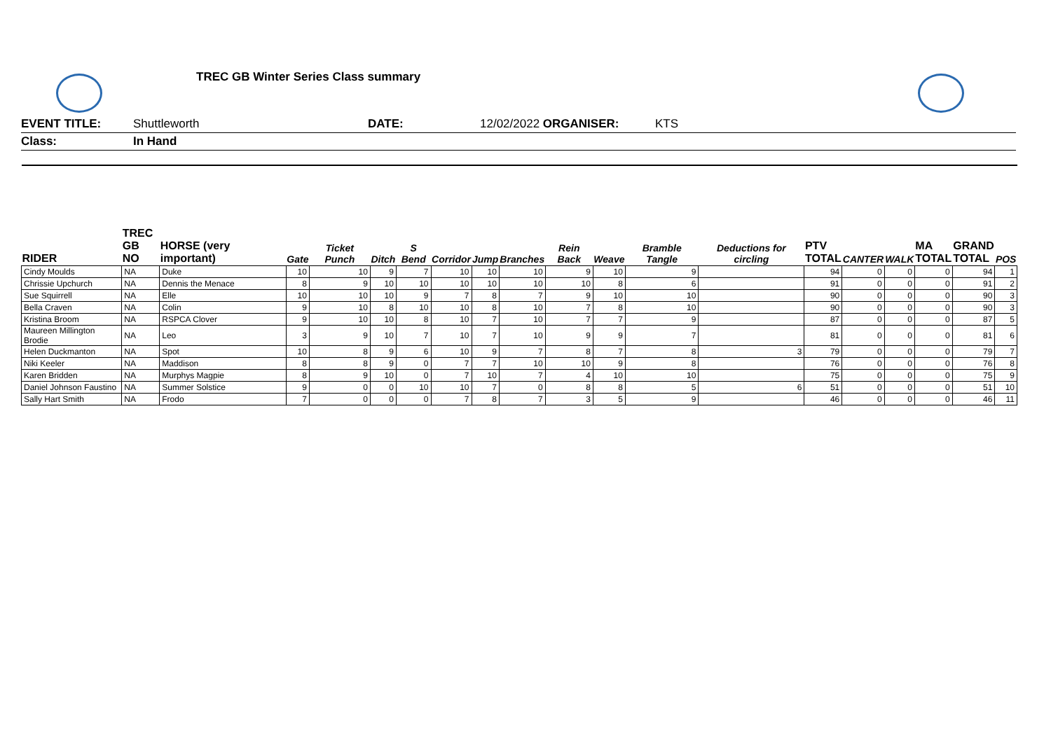TREC GB Winter Series Class summary
EVENT TITLE: Shuttleworth DATE: 12/02/2022 ORGANISER: KTS
Class: In Hand
| RIDER | TREC GB NO | HORSE (very important) | Gate | Ticket Punch | Ditch | S Bend | Corridor | Jump | Branches | Rein Back | Weave | Bramble Tangle | Deductions for circling | PTV TOTAL | CANTER | WALK | MA TOTAL | GRAND TOTAL | POS |
| --- | --- | --- | --- | --- | --- | --- | --- | --- | --- | --- | --- | --- | --- | --- | --- | --- | --- | --- | --- |
| Cindy Moulds | NA | Duke | 10 | 10 | 9 | 7 | 10 | 10 | 10 | 9 | 10 | 9 | | 94 | 0 | 0 | 0 | 94 | 1 |
| Chrissie Upchurch | NA | Dennis the Menace | 8 | 9 | 10 | 10 | 10 | 10 | 10 | 10 | 8 | 6 | | 91 | 0 | 0 | 0 | 91 | 2 |
| Sue Squirrell | NA | Elle | 10 | 10 | 10 | 9 | 7 | 8 | 7 | 9 | 10 | 10 | | 90 | 0 | 0 | 0 | 90 | 3 |
| Bella Craven | NA | Colin | 9 | 10 | 8 | 10 | 10 | 8 | 10 | 7 | 8 | 10 | | 90 | 0 | 0 | 0 | 90 | 3 |
| Kristina Broom | NA | RSPCA Clover | 9 | 10 | 10 | 8 | 10 | 7 | 10 | 7 | 7 | 9 | | 87 | 0 | 0 | 0 | 87 | 5 |
| Maureen Millington Brodie | NA | Leo | 3 | 9 | 10 | 7 | 10 | 7 | 10 | 9 | 9 | 7 | | 81 | 0 | 0 | 0 | 81 | 6 |
| Helen Duckmanton | NA | Spot | 10 | 8 | 9 | 6 | 10 | 9 | 7 | 8 | 7 | 8 | 3 | 79 | 0 | 0 | 0 | 79 | 7 |
| Niki Keeler | NA | Maddison | 8 | 8 | 9 | 0 | 7 | 7 | 10 | 10 | 9 | 8 | | 76 | 0 | 0 | 0 | 76 | 8 |
| Karen Bridden | NA | Murphys Magpie | 8 | 9 | 10 | 0 | 7 | 10 | 7 | 4 | 10 | 10 | | 75 | 0 | 0 | 0 | 75 | 9 |
| Daniel Johnson Faustino | NA | Summer Solstice | 9 | 0 | 0 | 10 | 10 | 7 | 0 | 8 | 8 | 5 | 6 | 51 | 0 | 0 | 0 | 51 | 10 |
| Sally Hart Smith | NA | Frodo | 7 | 0 | 0 | 0 | 7 | 8 | 7 | 3 | 5 | 9 | | 46 | 0 | 0 | 0 | 46 | 11 |